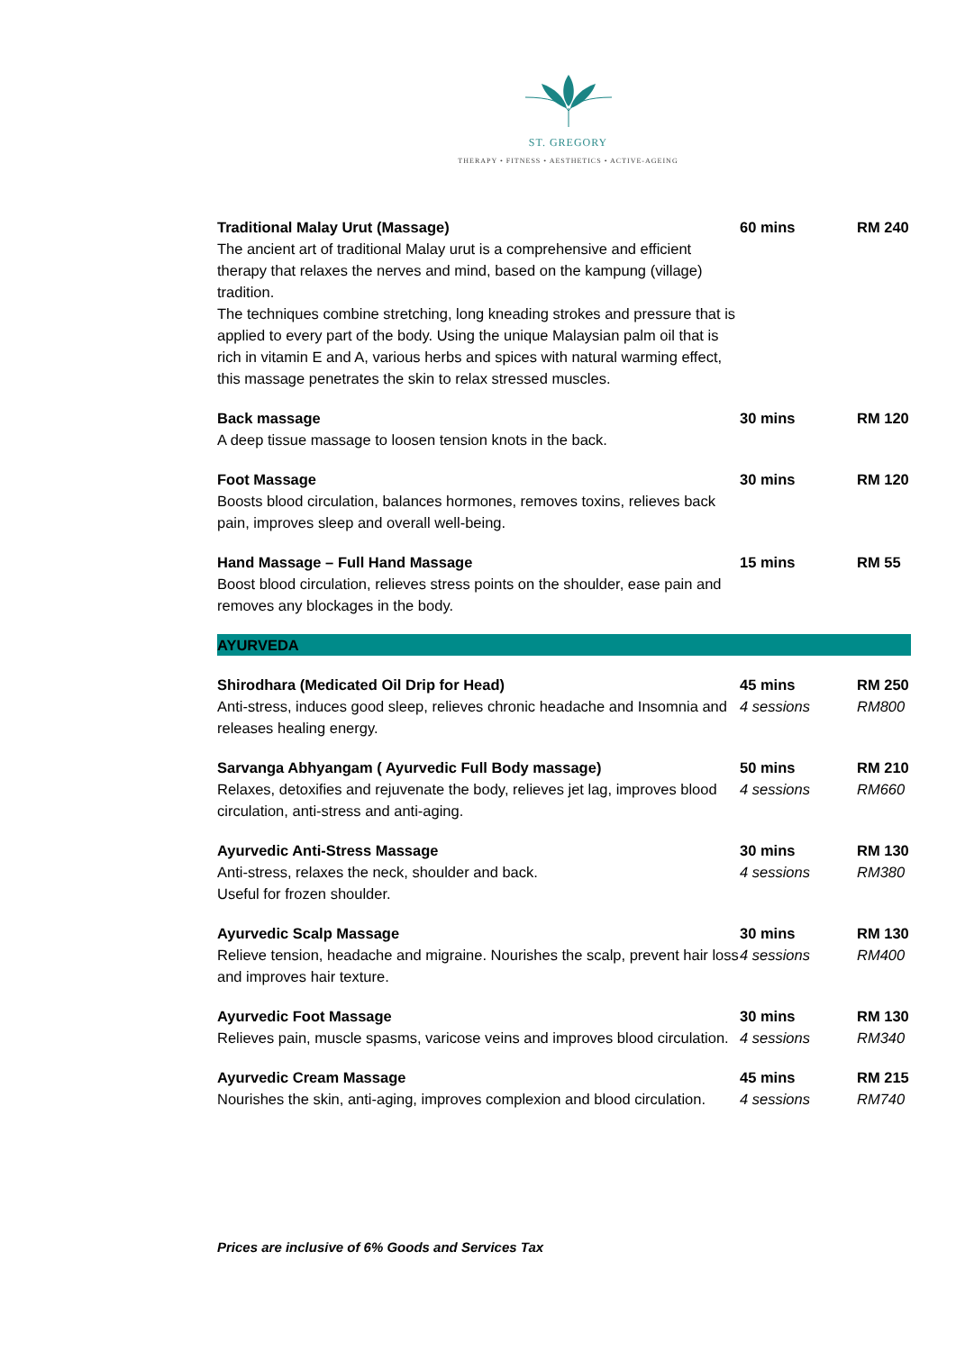ST. GREGORY
THERAPY • FITNESS • AESTHETICS • ACTIVE-AGEING
| Traditional Malay Urut (Massage) The ancient art of traditional Malay urut is a comprehensive and efficient therapy that relaxes the nerves and mind, based on the kampung (village) tradition. The techniques combine stretching, long kneading strokes and pressure that is applied to every part of the body. Using the unique Malaysian palm oil that is rich in vitamin E and A, various herbs and spices with natural warming effect, this massage penetrates the skin to relax stressed muscles. | 60 mins | RM 240 |
| Back massage A deep tissue massage to loosen tension knots in the back. | 30 mins | RM 120 |
| Foot Massage Boosts blood circulation, balances hormones, removes toxins, relieves back pain, improves sleep and overall well-being. | 30 mins | RM 120 |
| Hand Massage – Full Hand Massage Boost blood circulation, relieves stress points on the shoulder, ease pain and removes any blockages in the body. | 15 mins | RM 55 |
| AYURVEDA | | |
| Shirodhara (Medicated Oil Drip for Head) Anti-stress, induces good sleep, relieves chronic headache and Insomnia and releases healing energy. | 45 mins 4 sessions | RM 250 RM800 |
| Sarvanga Abhyangam ( Ayurvedic Full Body massage) Relaxes, detoxifies and rejuvenate the body, relieves jet lag, improves blood circulation, anti-stress and anti-aging. | 50 mins 4 sessions | RM 210 RM660 |
| Ayurvedic Anti-Stress Massage Anti-stress, relaxes the neck, shoulder and back. Useful for frozen shoulder. | 30 mins 4 sessions | RM 130 RM380 |
| Ayurvedic Scalp Massage Relieve tension, headache and migraine. Nourishes the scalp, prevent hair loss and improves hair texture. | 30 mins 4 sessions | RM 130 RM400 |
| Ayurvedic Foot Massage Relieves pain, muscle spasms, varicose veins and improves blood circulation. | 30 mins 4 sessions | RM 130 RM340 |
| Ayurvedic Cream Massage Nourishes the skin, anti-aging, improves complexion and blood circulation. | 45 mins 4 sessions | RM 215 RM740 |
Prices are inclusive of 6% Goods and Services Tax